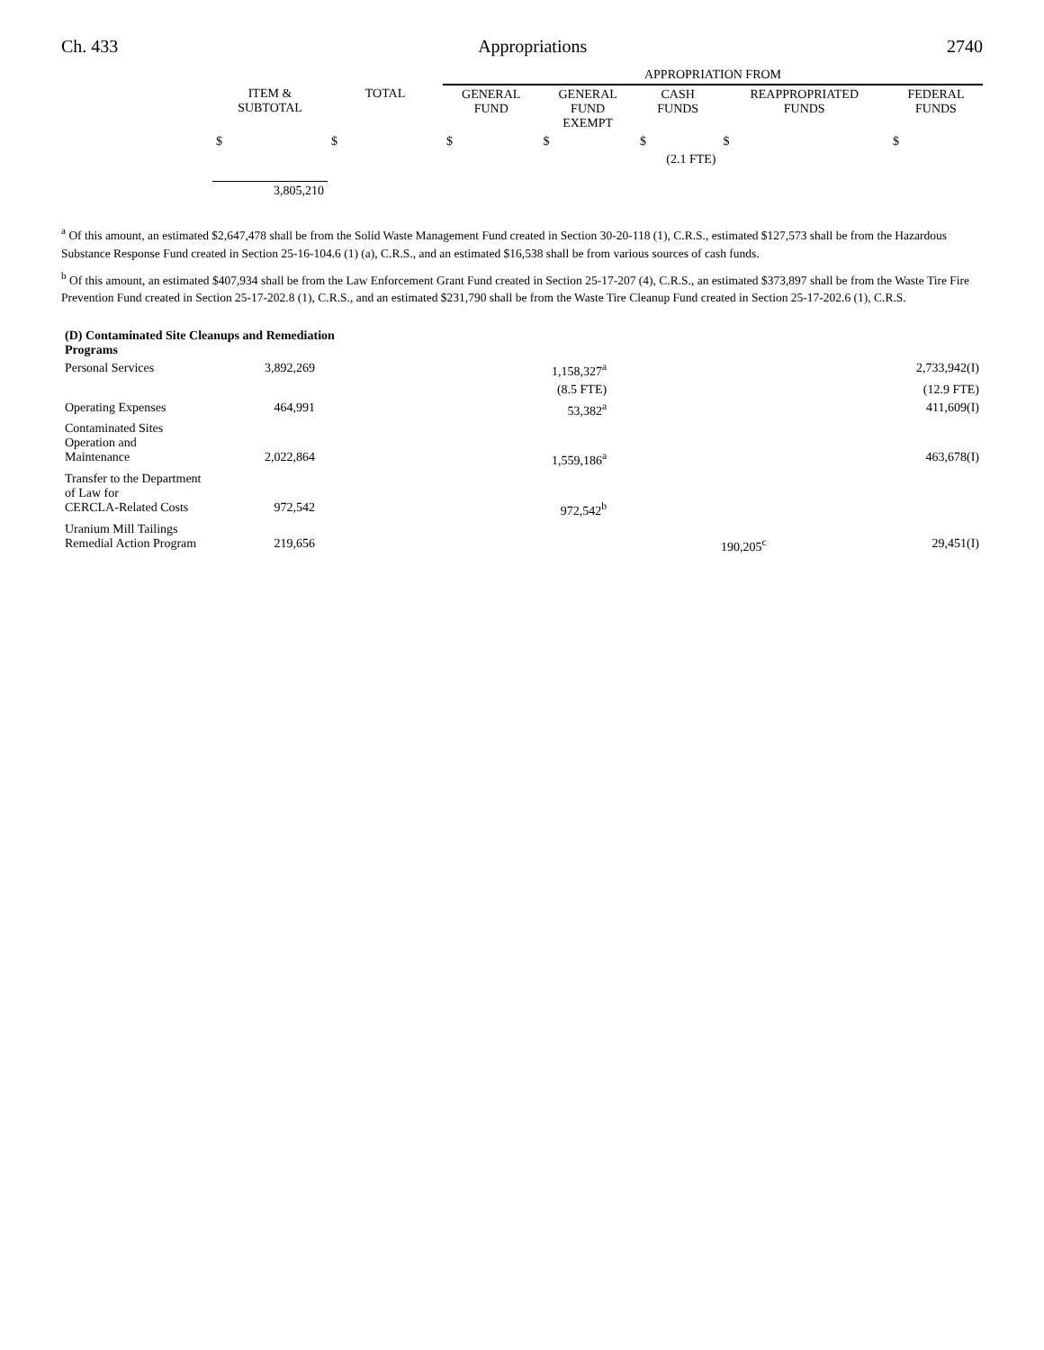Ch. 433 Appropriations 2740
| | | | APPROPRIATION FROM | | | | |
| --- | --- | --- | --- | --- | --- | --- | --- |
| | ITEM & SUBTOTAL | TOTAL | GENERAL FUND | GENERAL FUND EXEMPT | CASH FUNDS | REAPPROPRIATED FUNDS | FEDERAL FUNDS |
| | $ | $ | $ | $ | $ | $ | $ |
| | | | | | (2.1 FTE) | | |
| | 3,805,210 | | | | | | |
<sup>a</sup> Of this amount, an estimated $2,647,478 shall be from the Solid Waste Management Fund created in Section 30-20-118 (1), C.R.S., estimated $127,573 shall be from the Hazardous Substance Response Fund created in Section 25-16-104.6 (1) (a), C.R.S., and an estimated $16,538 shall be from various sources of cash funds.
<sup>b</sup> Of this amount, an estimated $407,934 shall be from the Law Enforcement Grant Fund created in Section 25-17-207 (4), C.R.S., an estimated $373,897 shall be from the Waste Tire Fire Prevention Fund created in Section 25-17-202.8 (1), C.R.S., and an estimated $231,790 shall be from the Waste Tire Cleanup Fund created in Section 25-17-202.6 (1), C.R.S.
| (D) Contaminated Site Cleanups and Remediation Programs | | | | | | | |
| Personal Services | 3,892,269 | | | | 1,158,327<sup>a</sup> | | 2,733,942(I) |
| | | | | | (8.5 FTE) | | (12.9 FTE) |
| Operating Expenses | 464,991 | | | | 53,382<sup>a</sup> | | 411,609(I) |
| Contaminated Sites Operation and Maintenance | 2,022,864 | | | | 1,559,186<sup>a</sup> | | 463,678(I) |
| Transfer to the Department of Law for CERCLA-Related Costs | 972,542 | | | | 972,542<sup>b</sup> | | |
| Uranium Mill Tailings Remedial Action Program | 219,656 | | | | | 190,205<sup>c</sup> | 29,451(I) |